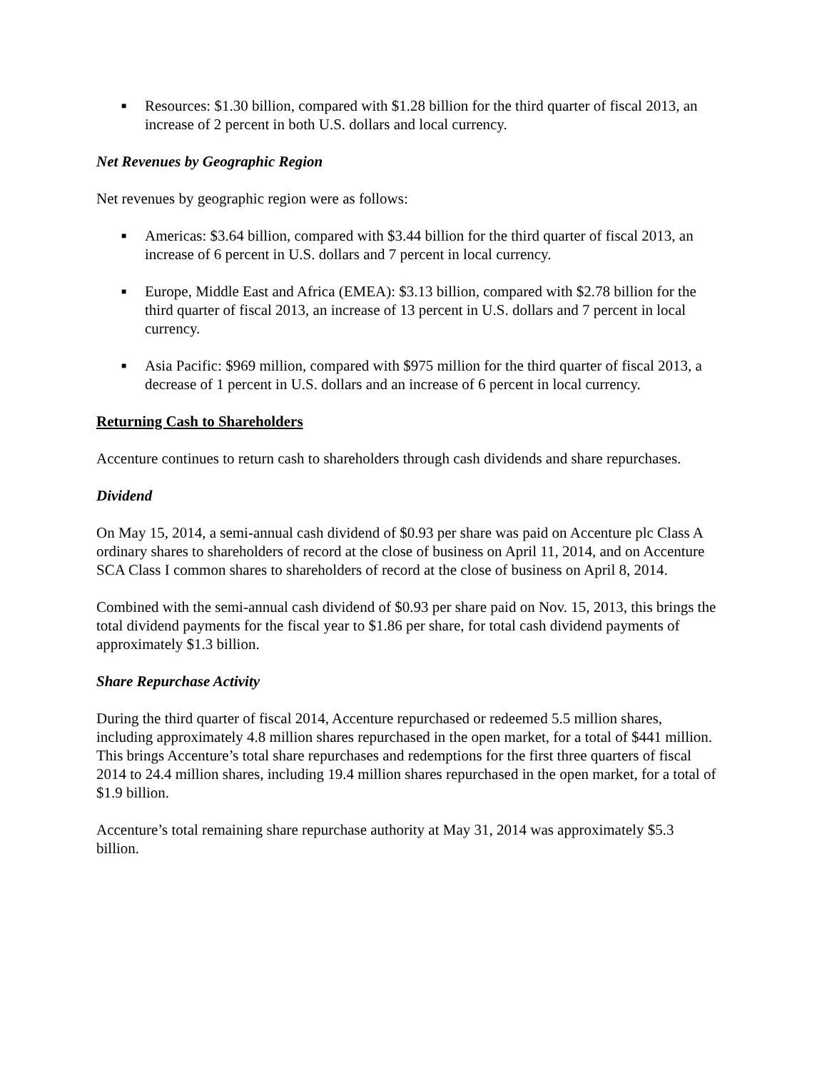■ Resources: $1.30 billion, compared with $1.28 billion for the third quarter of fiscal 2013, an increase of 2 percent in both U.S. dollars and local currency.
Net Revenues by Geographic Region
Net revenues by geographic region were as follows:
■ Americas: $3.64 billion, compared with $3.44 billion for the third quarter of fiscal 2013, an increase of 6 percent in U.S. dollars and 7 percent in local currency.
■ Europe, Middle East and Africa (EMEA): $3.13 billion, compared with $2.78 billion for the third quarter of fiscal 2013, an increase of 13 percent in U.S. dollars and 7 percent in local currency.
■ Asia Pacific: $969 million, compared with $975 million for the third quarter of fiscal 2013, a decrease of 1 percent in U.S. dollars and an increase of 6 percent in local currency.
Returning Cash to Shareholders
Accenture continues to return cash to shareholders through cash dividends and share repurchases.
Dividend
On May 15, 2014, a semi-annual cash dividend of $0.93 per share was paid on Accenture plc Class A ordinary shares to shareholders of record at the close of business on April 11, 2014, and on Accenture SCA Class I common shares to shareholders of record at the close of business on April 8, 2014.
Combined with the semi-annual cash dividend of $0.93 per share paid on Nov. 15, 2013, this brings the total dividend payments for the fiscal year to $1.86 per share, for total cash dividend payments of approximately $1.3 billion.
Share Repurchase Activity
During the third quarter of fiscal 2014, Accenture repurchased or redeemed 5.5 million shares, including approximately 4.8 million shares repurchased in the open market, for a total of $441 million. This brings Accenture’s total share repurchases and redemptions for the first three quarters of fiscal 2014 to 24.4 million shares, including 19.4 million shares repurchased in the open market, for a total of $1.9 billion.
Accenture’s total remaining share repurchase authority at May 31, 2014 was approximately $5.3 billion.